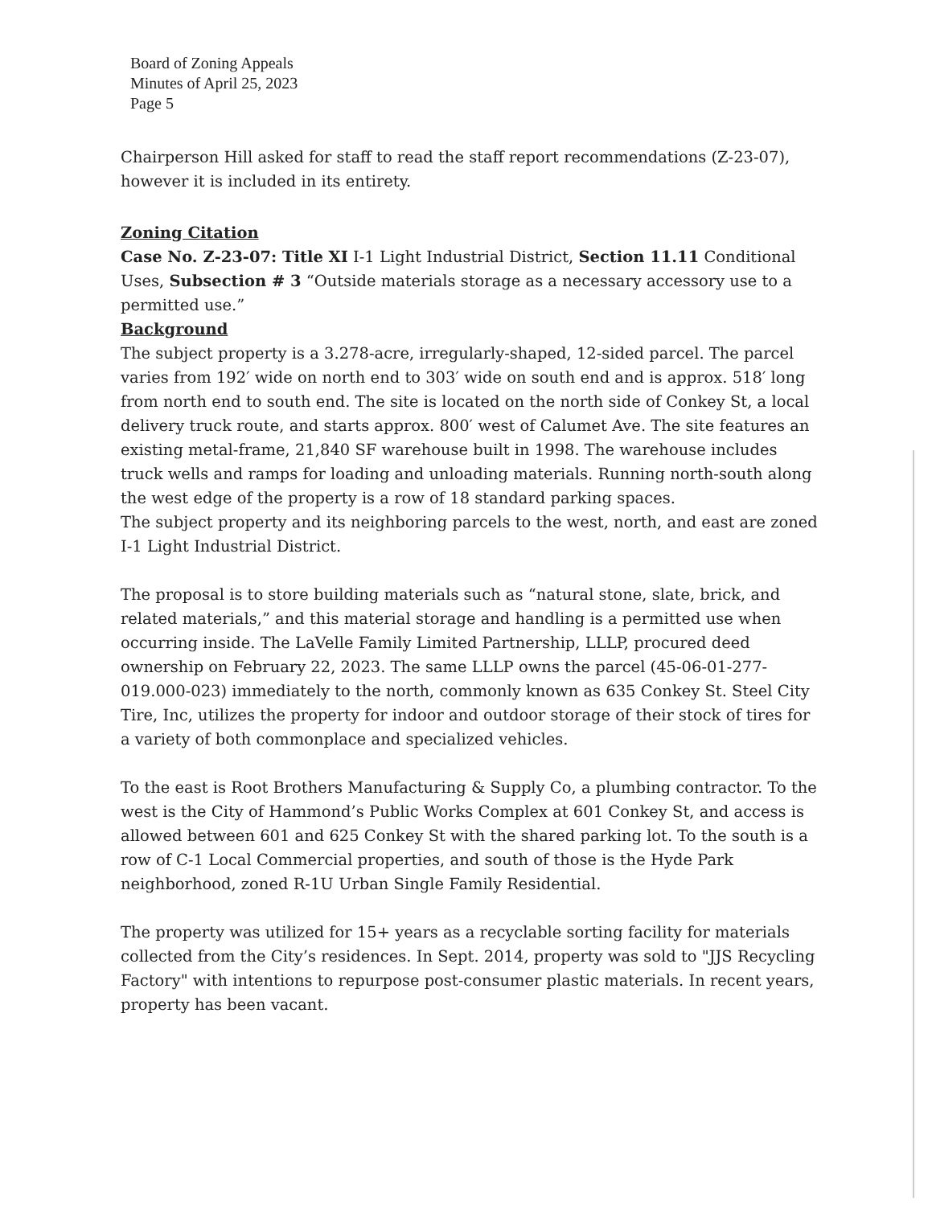Board of Zoning Appeals
Minutes of April 25, 2023
Page 5
Chairperson Hill asked for staff to read the staff report recommendations (Z-23-07), however it is included in its entirety.
Zoning Citation
Case No. Z-23-07: Title XI I-1 Light Industrial District, Section 11.11 Conditional Uses, Subsection # 3 “Outside materials storage as a necessary accessory use to a permitted use.”
Background
The subject property is a 3.278-acre, irregularly-shaped, 12-sided parcel. The parcel varies from 192′ wide on north end to 303′ wide on south end and is approx. 518′ long from north end to south end. The site is located on the north side of Conkey St, a local delivery truck route, and starts approx. 800′ west of Calumet Ave. The site features an existing metal-frame, 21,840 SF warehouse built in 1998. The warehouse includes truck wells and ramps for loading and unloading materials. Running north-south along the west edge of the property is a row of 18 standard parking spaces.
The subject property and its neighboring parcels to the west, north, and east are zoned I-1 Light Industrial District.
The proposal is to store building materials such as “natural stone, slate, brick, and related materials,” and this material storage and handling is a permitted use when occurring inside. The LaVelle Family Limited Partnership, LLLP, procured deed ownership on February 22, 2023. The same LLLP owns the parcel (45-06-01-277-019.000-023) immediately to the north, commonly known as 635 Conkey St. Steel City Tire, Inc, utilizes the property for indoor and outdoor storage of their stock of tires for a variety of both commonplace and specialized vehicles.
To the east is Root Brothers Manufacturing & Supply Co, a plumbing contractor. To the west is the City of Hammond’s Public Works Complex at 601 Conkey St, and access is allowed between 601 and 625 Conkey St with the shared parking lot. To the south is a row of C-1 Local Commercial properties, and south of those is the Hyde Park neighborhood, zoned R-1U Urban Single Family Residential.
The property was utilized for 15+ years as a recyclable sorting facility for materials collected from the City’s residences. In Sept. 2014, property was sold to "JJS Recycling Factory" with intentions to repurpose post-consumer plastic materials. In recent years, property has been vacant.